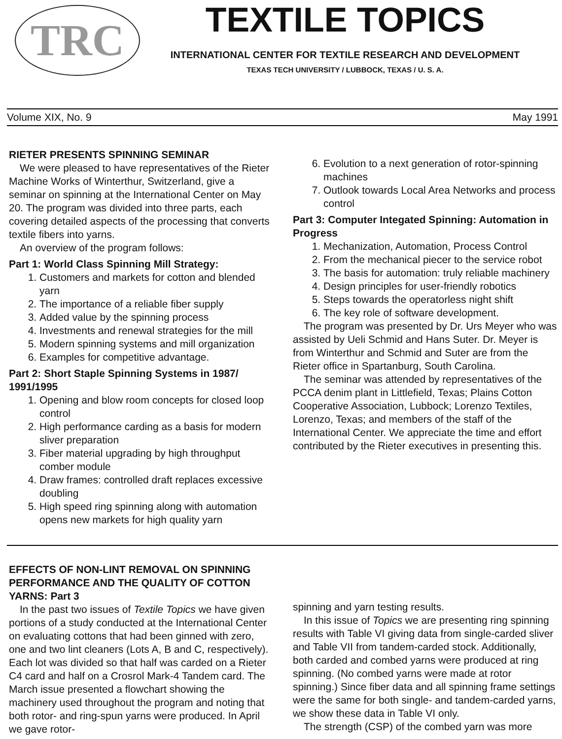TRC
TEXTILE TOPICS
INTERNATIONAL CENTER FOR TEXTILE RESEARCH AND DEVELOPMENT
TEXAS TECH UNIVERSITY / LUBBOCK, TEXAS / U. S. A.
Volume XIX, No. 9 May 1991
RIETER PRESENTS SPINNING SEMINAR
We were pleased to have representatives of the Rieter Machine Works of Winterthur, Switzerland, give a seminar on spinning at the International Center on May 20. The program was divided into three parts, each covering detailed aspects of the processing that converts textile fibers into yarns.
An overview of the program follows:
Part 1: World Class Spinning Mill Strategy:
1. Customers and markets for cotton and blended yarn
2. The importance of a reliable fiber supply
3. Added value by the spinning process
4. Investments and renewal strategies for the mill
5. Modern spinning systems and mill organization
6. Examples for competitive advantage.
Part 2: Short Staple Spinning Systems in 1987/ 1991/1995
1. Opening and blow room concepts for closed loop control
2. High performance carding as a basis for modern sliver preparation
3. Fiber material upgrading by high throughput comber module
4. Draw frames: controlled draft replaces excessive doubling
5. High speed ring spinning along with automation opens new markets for high quality yarn
6. Evolution to a next generation of rotor-spinning machines
7. Outlook towards Local Area Networks and process control
Part 3: Computer Integated Spinning: Automation in Progress
1. Mechanization, Automation, Process Control
2. From the mechanical piecer to the service robot
3. The basis for automation: truly reliable machinery
4. Design principles for user-friendly robotics
5. Steps towards the operatorless night shift
6. The key role of software development.
The program was presented by Dr. Urs Meyer who was assisted by Ueli Schmid and Hans Suter. Dr. Meyer is from Winterthur and Schmid and Suter are from the Rieter office in Spartanburg, South Carolina.
The seminar was attended by representatives of the PCCA denim plant in Littlefield, Texas; Plains Cotton Cooperative Association, Lubbock; Lorenzo Textiles, Lorenzo, Texas; and members of the staff of the International Center. We appreciate the time and effort contributed by the Rieter executives in presenting this.
EFFECTS OF NON-LINT REMOVAL ON SPINNING PERFORMANCE AND THE QUALITY OF COTTON YARNS: Part 3
In the past two issues of Textile Topics we have given portions of a study conducted at the International Center on evaluating cottons that had been ginned with zero, one and two lint cleaners (Lots A, B and C, respectively). Each lot was divided so that half was carded on a Rieter C4 card and half on a Crosrol Mark-4 Tandem card. The March issue presented a flowchart showing the machinery used throughout the program and noting that both rotor- and ring-spun yarns were produced. In April we gave rotor-
spinning and yarn testing results.
In this issue of Topics we are presenting ring spinning results with Table VI giving data from single-carded sliver and Table VII from tandem-carded stock. Additionally, both carded and combed yarns were produced at ring spinning. (No combed yarns were made at rotor spinning.) Since fiber data and all spinning frame settings were the same for both single- and tandem-carded yarns, we show these data in Table VI only.
The strength (CSP) of the combed yarn was more